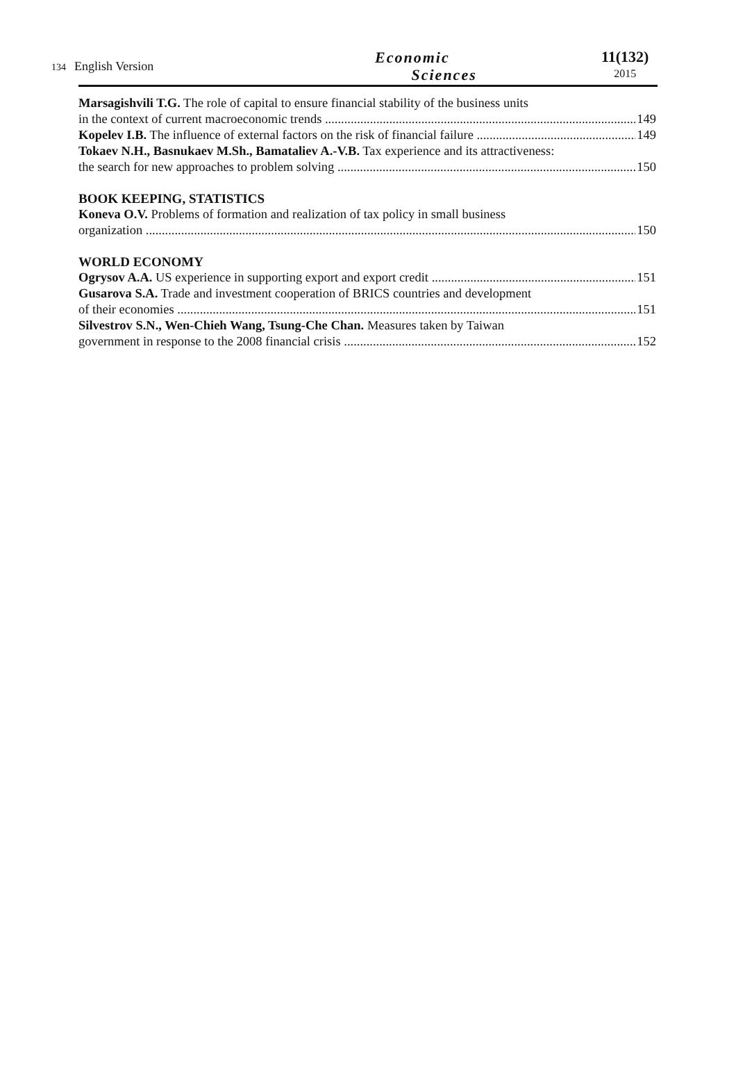134 English Version
Economic
Sciences
11(132)
2015
Marsagishvili T.G. The role of capital to ensure financial stability of the business units
in the context of current macroeconomic trends 149
Kopelev I.B. The influence of external factors on the risk of financial failure 149
Tokaev N.H., Basnukaev M.Sh., Bamataliev A.-V.B. Tax experience and its attractiveness:
the search for new approaches to problem solving 150
BOOK KEEPING, STATISTICS
Koneva O.V. Problems of formation and realization of tax policy in small business
organization 150
WORLD ECONOMY
Ogrysov A.A. US experience in supporting export and export credit 151
Gusarova S.A. Trade and investment cooperation of BRICS countries and development
of their economies 151
Silvestrov S.N., Wen-Chieh Wang, Tsung-Che Chan. Measures taken by Taiwan
government in response to the 2008 financial crisis 152